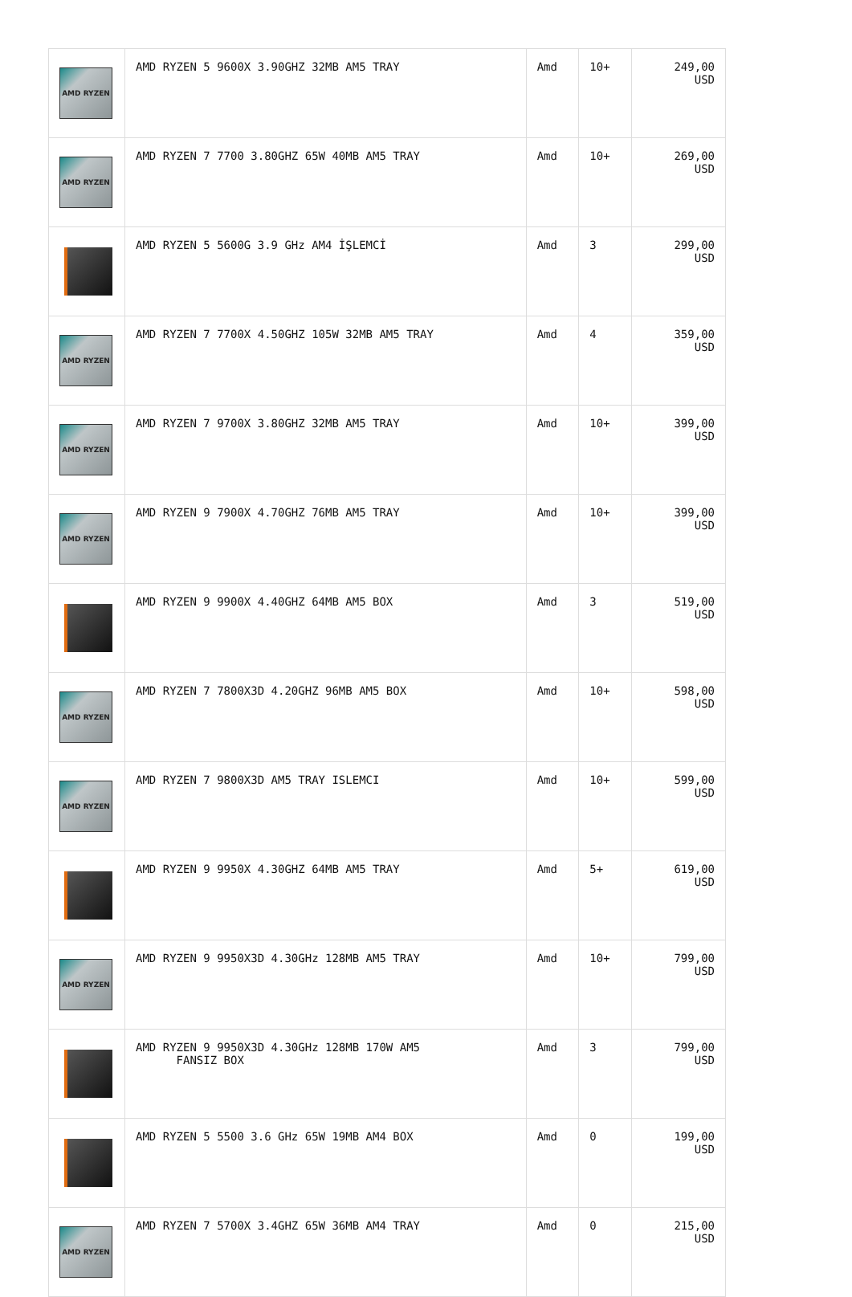| AMD RYZEN | AMD RYZEN 5 9600X 3.90GHZ 32MB AM5 TRAY | Amd | 10+ | 249,00 USD |
| AMD RYZEN | AMD RYZEN 7 7700 3.80GHZ 65W 40MB AM5 TRAY | Amd | 10+ | 269,00 USD |
| | AMD RYZEN 5 5600G 3.9 GHz AM4 İŞLEMCİ | Amd | 3 | 299,00 USD |
| AMD RYZEN | AMD RYZEN 7 7700X 4.50GHZ 105W 32MB AM5 TRAY | Amd | 4 | 359,00 USD |
| AMD RYZEN | AMD RYZEN 7 9700X 3.80GHZ 32MB AM5 TRAY | Amd | 10+ | 399,00 USD |
| AMD RYZEN | AMD RYZEN 9 7900X 4.70GHZ 76MB AM5 TRAY | Amd | 10+ | 399,00 USD |
| | AMD RYZEN 9 9900X 4.40GHZ 64MB AM5 BOX | Amd | 3 | 519,00 USD |
| AMD RYZEN | AMD RYZEN 7 7800X3D 4.20GHZ 96MB AM5 BOX | Amd | 10+ | 598,00 USD |
| AMD RYZEN | AMD RYZEN 7 9800X3D AM5 TRAY ISLEMCI | Amd | 10+ | 599,00 USD |
| | AMD RYZEN 9 9950X 4.30GHZ 64MB AM5 TRAY | Amd | 5+ | 619,00 USD |
| AMD RYZEN | AMD RYZEN 9 9950X3D 4.30GHz 128MB AM5 TRAY | Amd | 10+ | 799,00 USD |
| | AMD RYZEN 9 9950X3D 4.30GHz 128MB 170W AM5 FANSIZ BOX | Amd | 3 | 799,00 USD |
| | AMD RYZEN 5 5500 3.6 GHz 65W 19MB AM4 BOX | Amd | 0 | 199,00 USD |
| AMD RYZEN | AMD RYZEN 7 5700X 3.4GHZ 65W 36MB AM4 TRAY | Amd | 0 | 215,00 USD |